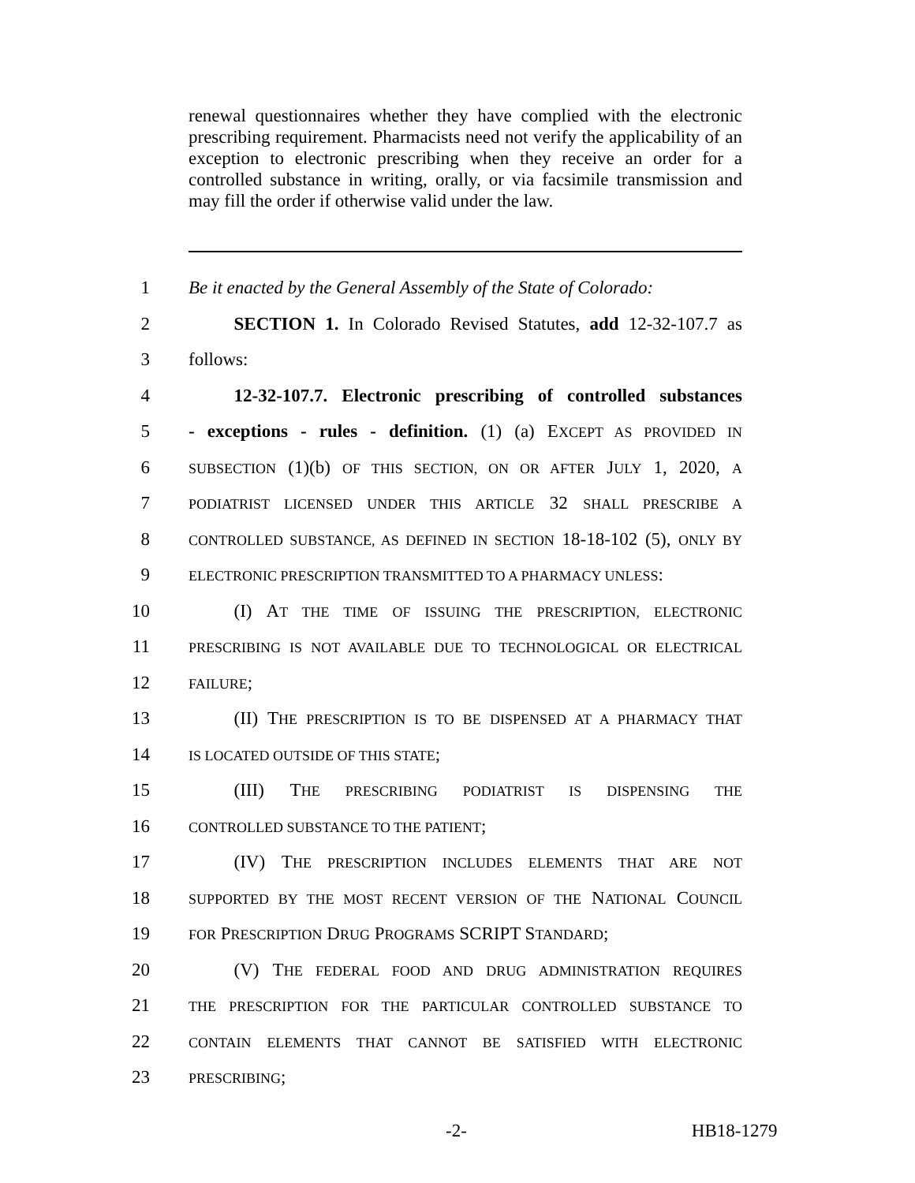renewal questionnaires whether they have complied with the electronic prescribing requirement. Pharmacists need not verify the applicability of an exception to electronic prescribing when they receive an order for a controlled substance in writing, orally, or via facsimile transmission and may fill the order if otherwise valid under the law.
1 Be it enacted by the General Assembly of the State of Colorado:
2   SECTION 1. In Colorado Revised Statutes, add 12-32-107.7 as
3 follows:
4   12-32-107.7. Electronic prescribing of controlled substances
5 - exceptions - rules - definition. (1) (a) EXCEPT AS PROVIDED IN
6 SUBSECTION (1)(b) OF THIS SECTION, ON OR AFTER JULY 1, 2020, A
7 PODIATRIST LICENSED UNDER THIS ARTICLE 32 SHALL PRESCRIBE A
8 CONTROLLED SUBSTANCE, AS DEFINED IN SECTION 18-18-102 (5), ONLY BY
9 ELECTRONIC PRESCRIPTION TRANSMITTED TO A PHARMACY UNLESS:
10   (I) AT THE TIME OF ISSUING THE PRESCRIPTION, ELECTRONIC
11 PRESCRIBING IS NOT AVAILABLE DUE TO TECHNOLOGICAL OR ELECTRICAL
12 FAILURE;
13   (II) THE PRESCRIPTION IS TO BE DISPENSED AT A PHARMACY THAT
14 IS LOCATED OUTSIDE OF THIS STATE;
15   (III) THE PRESCRIBING PODIATRIST IS DISPENSING THE
16 CONTROLLED SUBSTANCE TO THE PATIENT;
17   (IV) THE PRESCRIPTION INCLUDES ELEMENTS THAT ARE NOT
18 SUPPORTED BY THE MOST RECENT VERSION OF THE NATIONAL COUNCIL
19 FOR PRESCRIPTION DRUG PROGRAMS SCRIPT STANDARD;
20   (V) THE FEDERAL FOOD AND DRUG ADMINISTRATION REQUIRES
21 THE PRESCRIPTION FOR THE PARTICULAR CONTROLLED SUBSTANCE TO
22 CONTAIN ELEMENTS THAT CANNOT BE SATISFIED WITH ELECTRONIC
23 PRESCRIBING;
-2- HB18-1279